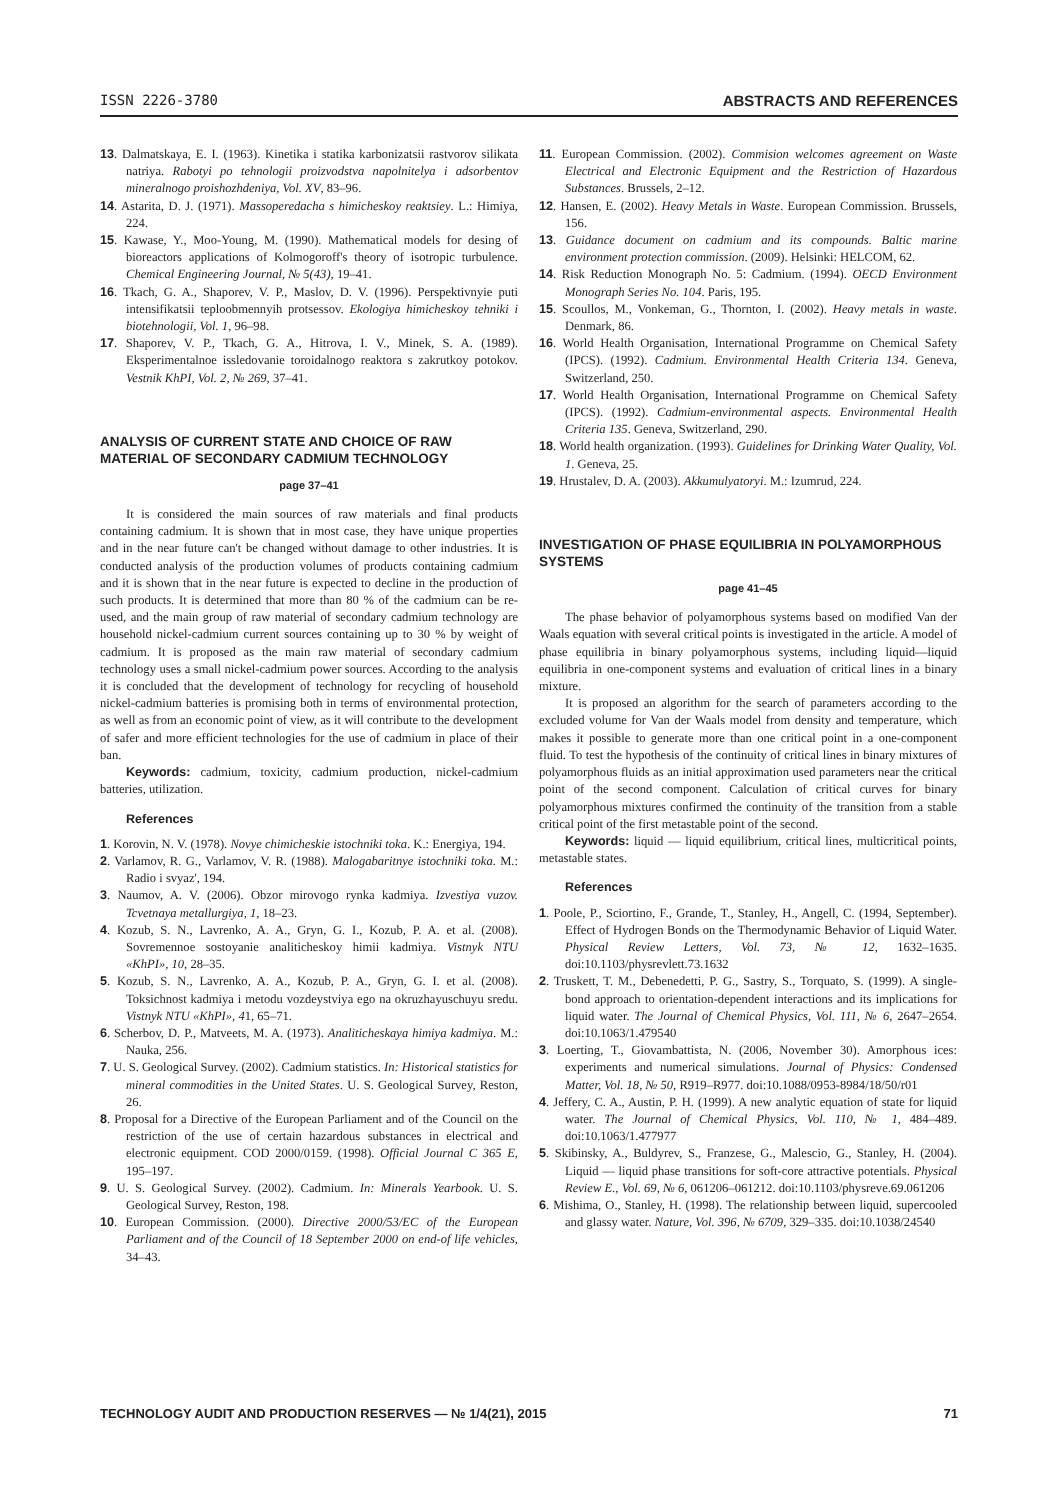ISSN 2226-3780 ABSTRACTS AND REFERENCES
13. Dalmatskaya, E. I. (1963). Kinetika i statika karbonizatsii rastvorov silikata natriya. Rabotyi po tehnologii proizvodstva napolnitelya i adsorbentov mineralnogo proishozhdeniya, Vol. XV, 83–96.
14. Astarita, D. J. (1971). Massoperedacha s himicheskoy reaktsiey. L.: Himiya, 224.
15. Kawase, Y., Moo-Young, M. (1990). Mathematical models for desing of bioreactors applications of Kolmogoroff's theory of isotropic turbulence. Chemical Engineering Journal, № 5(43), 19–41.
16. Tkach, G. A., Shaporev, V. P., Maslov, D. V. (1996). Perspektivnyie puti intensifikatsii teploobmennyih protsessov. Ekologiya himicheskoy tehniki i biotehnologii, Vol. 1, 96–98.
17. Shaporev, V. P., Tkach, G. A., Hitrova, I. V., Minek, S. A. (1989). Eksperimentalnoe issledovanie toroidalnogo reaktora s zakrutkoy potokov. Vestnik KhPI, Vol. 2, № 269, 37–41.
ANALYSIS OF CURRENT STATE AND CHOICE OF RAW MATERIAL OF SECONDARY CADMIUM TECHNOLOGY
page 37–41
It is considered the main sources of raw materials and final products containing cadmium. It is shown that in most case, they have unique properties and in the near future can't be changed without damage to other industries. It is conducted analysis of the production volumes of products containing cadmium and it is shown that in the near future is expected to decline in the production of such products. It is determined that more than 80 % of the cadmium can be re-used, and the main group of raw material of secondary cadmium technology are household nickel-cadmium current sources containing up to 30 % by weight of cadmium. It is proposed as the main raw material of secondary cadmium technology uses a small nickel-cadmium power sources. According to the analysis it is concluded that the development of technology for recycling of household nickel-cadmium batteries is promising both in terms of environmental protection, as well as from an economic point of view, as it will contribute to the development of safer and more efficient technologies for the use of cadmium in place of their ban.
Keywords: cadmium, toxicity, cadmium production, nickel-cadmium batteries, utilization.
References
1. Korovin, N. V. (1978). Novye chimicheskie istochniki toka. K.: Energiya, 194.
2. Varlamov, R. G., Varlamov, V. R. (1988). Malogabaritnye istochniki toka. M.: Radio i svyaz', 194.
3. Naumov, A. V. (2006). Obzor mirovogo rynka kadmiya. Izvestiya vuzov. Tcvetnaya metallurgiya, 1, 18–23.
4. Kozub, S. N., Lavrenko, A. A., Gryn, G. I., Kozub, P. A. et al. (2008). Sovremennoe sostoyanie analiticheskoy himii kadmiya. Vistnyk NTU «KhPI», 10, 28–35.
5. Kozub, S. N., Lavrenko, A. A., Kozub, P. A., Gryn, G. I. et al. (2008). Toksichnost kadmiya i metodu vozdeystviya ego na okruzhayuschuyu sredu. Vistnyk NTU «KhPI», 41, 65–71.
6. Scherbov, D. P., Matveets, M. A. (1973). Analiticheskaya himiya kadmiya. M.: Nauka, 256.
7. U. S. Geological Survey. (2002). Cadmium statistics. In: Historical statistics for mineral commodities in the United States. U. S. Geological Survey, Reston, 26.
8. Proposal for a Directive of the European Parliament and of the Council on the restriction of the use of certain hazardous substances in electrical and electronic equipment. COD 2000/0159. (1998). Official Journal C 365 E, 195–197.
9. U. S. Geological Survey. (2002). Cadmium. In: Minerals Yearbook. U. S. Geological Survey, Reston, 198.
10. European Commission. (2000). Directive 2000/53/EC of the European Parliament and of the Council of 18 September 2000 on end-of life vehicles, 34–43.
11. European Commission. (2002). Commision welcomes agreement on Waste Electrical and Electronic Equipment and the Restriction of Hazardous Substances. Brussels, 2–12.
12. Hansen, E. (2002). Heavy Metals in Waste. European Commission. Brussels, 156.
13. Guidance document on cadmium and its compounds. Baltic marine environment protection commission. (2009). Helsinki: HELCOM, 62.
14. Risk Reduction Monograph No. 5: Cadmium. (1994). OECD Environment Monograph Series No. 104. Paris, 195.
15. Scoullos, M., Vonkeman, G., Thornton, I. (2002). Heavy metals in waste. Denmark, 86.
16. World Health Organisation, International Programme on Chemical Safety (IPCS). (1992). Cadmium. Environmental Health Criteria 134. Geneva, Switzerland, 250.
17. World Health Organisation, International Programme on Chemical Safety (IPCS). (1992). Cadmium-environmental aspects. Environmental Health Criteria 135. Geneva, Switzerland, 290.
18. World health organization. (1993). Guidelines for Drinking Water Quality, Vol. 1. Geneva, 25.
19. Hrustalev, D. A. (2003). Akkumulyatoryi. M.: Izumrud, 224.
INVESTIGATION OF PHASE EQUILIBRIA IN POLYAMORPHOUS SYSTEMS
page 41–45
The phase behavior of polyamorphous systems based on modified Van der Waals equation with several critical points is investigated in the article. A model of phase equilibria in binary polyamorphous systems, including liquid—liquid equilibria in one-component systems and evaluation of critical lines in a binary mixture.
It is proposed an algorithm for the search of parameters according to the excluded volume for Van der Waals model from density and temperature, which makes it possible to generate more than one critical point in a one-component fluid. To test the hypothesis of the continuity of critical lines in binary mixtures of polyamorphous fluids as an initial approximation used parameters near the critical point of the second component. Calculation of critical curves for binary polyamorphous mixtures confirmed the continuity of the transition from a stable critical point of the first metastable point of the second.
Keywords: liquid — liquid equilibrium, critical lines, multicritical points, metastable states.
References
1. Poole, P., Sciortino, F., Grande, T., Stanley, H., Angell, C. (1994, September). Effect of Hydrogen Bonds on the Thermodynamic Behavior of Liquid Water. Physical Review Letters, Vol. 73, № 12, 1632–1635. doi:10.1103/physrevlett.73.1632
2. Truskett, T. M., Debenedetti, P. G., Sastry, S., Torquato, S. (1999). A single-bond approach to orientation-dependent interactions and its implications for liquid water. The Journal of Chemical Physics, Vol. 111, № 6, 2647–2654. doi:10.1063/1.479540
3. Loerting, T., Giovambattista, N. (2006, November 30). Amorphous ices: experiments and numerical simulations. Journal of Physics: Condensed Matter, Vol. 18, № 50, R919–R977. doi:10.1088/0953-8984/18/50/r01
4. Jeffery, C. A., Austin, P. H. (1999). A new analytic equation of state for liquid water. The Journal of Chemical Physics, Vol. 110, № 1, 484–489. doi:10.1063/1.477977
5. Skibinsky, A., Buldyrev, S., Franzese, G., Malescio, G., Stanley, H. (2004). Liquid — liquid phase transitions for soft-core attractive potentials. Physical Review E., Vol. 69, № 6, 061206–061212. doi:10.1103/physreve.69.061206
6. Mishima, O., Stanley, H. (1998). The relationship between liquid, supercooled and glassy water. Nature, Vol. 396, № 6709, 329–335. doi:10.1038/24540
TECHNOLOGY AUDIT AND PRODUCTION RESERVES — № 1/4(21), 2015 71